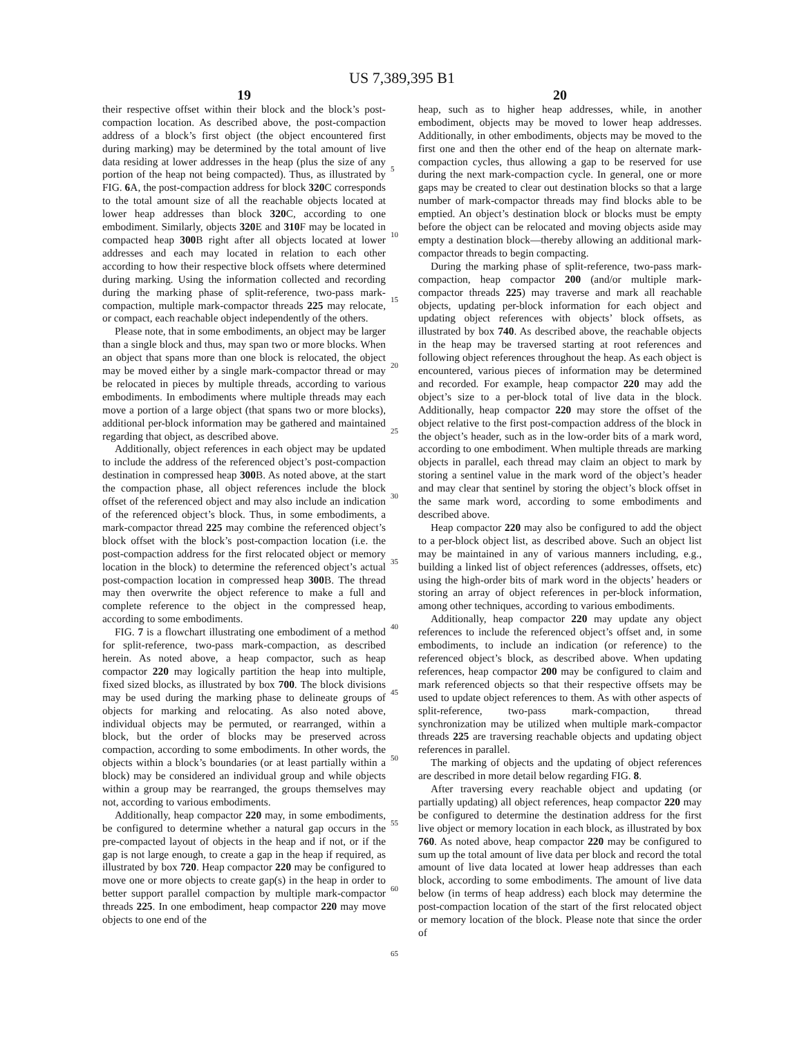US 7,389,395 B1
19
their respective offset within their block and the block’s post-compaction location. As described above, the post-compaction address of a block’s first object (the object encountered first during marking) may be determined by the total amount of live data residing at lower addresses in the heap (plus the size of any portion of the heap not being compacted). Thus, as illustrated by FIG. 6 A, the post-compaction address for block 320 C corresponds to the total amount size of all the reachable objects located at lower heap addresses than block 320 C, according to one embodiment. Similarly, objects 320 E and 310 F may be located in compacted heap 300 B right after all objects located at lower addresses and each may located in relation to each other according to how their respective block offsets where determined during marking. Using the information collected and recording during the marking phase of split-reference, two-pass mark-compaction, multiple mark-compactor threads 225 may relocate, or compact, each reachable object independently of the others.
Please note, that in some embodiments, an object may be larger than a single block and thus, may span two or more blocks. When an object that spans more than one block is relocated, the object may be moved either by a single mark-compactor thread or may be relocated in pieces by multiple threads, according to various embodiments. In embodiments where multiple threads may each move a portion of a large object (that spans two or more blocks), additional per-block information may be gathered and maintained regarding that object, as described above.
Additionally, object references in each object may be updated to include the address of the referenced object’s post-compaction destination in compressed heap 300 B. As noted above, at the start the compaction phase, all object references include the block offset of the referenced object and may also include an indication of the referenced object’s block. Thus, in some embodiments, a mark-compactor thread 225 may combine the referenced object’s block offset with the block’s post-compaction location (i.e. the post-compaction address for the first relocated object or memory location in the block) to determine the referenced object’s actual post-compaction location in compressed heap 300 B. The thread may then overwrite the object reference to make a full and complete reference to the object in the compressed heap, according to some embodiments.
FIG. 7 is a flowchart illustrating one embodiment of a method for split-reference, two-pass mark-compaction, as described herein. As noted above, a heap compactor, such as heap compactor 220 may logically partition the heap into multiple, fixed sized blocks, as illustrated by box 700. The block divisions may be used during the marking phase to delineate groups of objects for marking and relocating. As also noted above, individual objects may be permuted, or rearranged, within a block, but the order of blocks may be preserved across compaction, according to some embodiments. In other words, the objects within a block’s boundaries (or at least partially within a block) may be considered an individual group and while objects within a group may be rearranged, the groups themselves may not, according to various embodiments.
Additionally, heap compactor 220 may, in some embodiments, be configured to determine whether a natural gap occurs in the pre-compacted layout of objects in the heap and if not, or if the gap is not large enough, to create a gap in the heap if required, as illustrated by box 720. Heap compactor 220 may be configured to move one or more objects to create gap(s) in the heap in order to better support parallel compaction by multiple mark-compactor threads 225. In one embodiment, heap compactor 220 may move objects to one end of the
20
heap, such as to higher heap addresses, while, in another embodiment, objects may be moved to lower heap addresses. Additionally, in other embodiments, objects may be moved to the first one and then the other end of the heap on alternate mark-compaction cycles, thus allowing a gap to be reserved for use during the next mark-compaction cycle. In general, one or more gaps may be created to clear out destination blocks so that a large number of mark-compactor threads may find blocks able to be emptied. An object’s destination block or blocks must be empty before the object can be relocated and moving objects aside may empty a destination block—thereby allowing an additional mark-compactor threads to begin compacting.
During the marking phase of split-reference, two-pass mark-compaction, heap compactor 200 (and/or multiple mark-compactor threads 225) may traverse and mark all reachable objects, updating per-block information for each object and updating object references with objects’ block offsets, as illustrated by box 740. As described above, the reachable objects in the heap may be traversed starting at root references and following object references throughout the heap. As each object is encountered, various pieces of information may be determined and recorded. For example, heap compactor 220 may add the object’s size to a per-block total of live data in the block. Additionally, heap compactor 220 may store the offset of the object relative to the first post-compaction address of the block in the object’s header, such as in the low-order bits of a mark word, according to one embodiment. When multiple threads are marking objects in parallel, each thread may claim an object to mark by storing a sentinel value in the mark word of the object’s header and may clear that sentinel by storing the object’s block offset in the same mark word, according to some embodiments and described above.
Heap compactor 220 may also be configured to add the object to a per-block object list, as described above. Such an object list may be maintained in any of various manners including, e.g., building a linked list of object references (addresses, offsets, etc) using the high-order bits of mark word in the objects’ headers or storing an array of object references in per-block information, among other techniques, according to various embodiments.
Additionally, heap compactor 220 may update any object references to include the referenced object’s offset and, in some embodiments, to include an indication (or reference) to the referenced object’s block, as described above. When updating references, heap compactor 200 may be configured to claim and mark referenced objects so that their respective offsets may be used to update object references to them. As with other aspects of split-reference, two-pass mark-compaction, thread synchronization may be utilized when multiple mark-compactor threads 225 are traversing reachable objects and updating object references in parallel.
The marking of objects and the updating of object references are described in more detail below regarding FIG. 8.
After traversing every reachable object and updating (or partially updating) all object references, heap compactor 220 may be configured to determine the destination address for the first live object or memory location in each block, as illustrated by box 760. As noted above, heap compactor 220 may be configured to sum up the total amount of live data per block and record the total amount of live data located at lower heap addresses than each block, according to some embodiments. The amount of live data below (in terms of heap address) each block may determine the post-compaction location of the start of the first relocated object or memory location of the block. Please note that since the order of
5
10
15
20
25
30
35
40
45
50
55
60
65